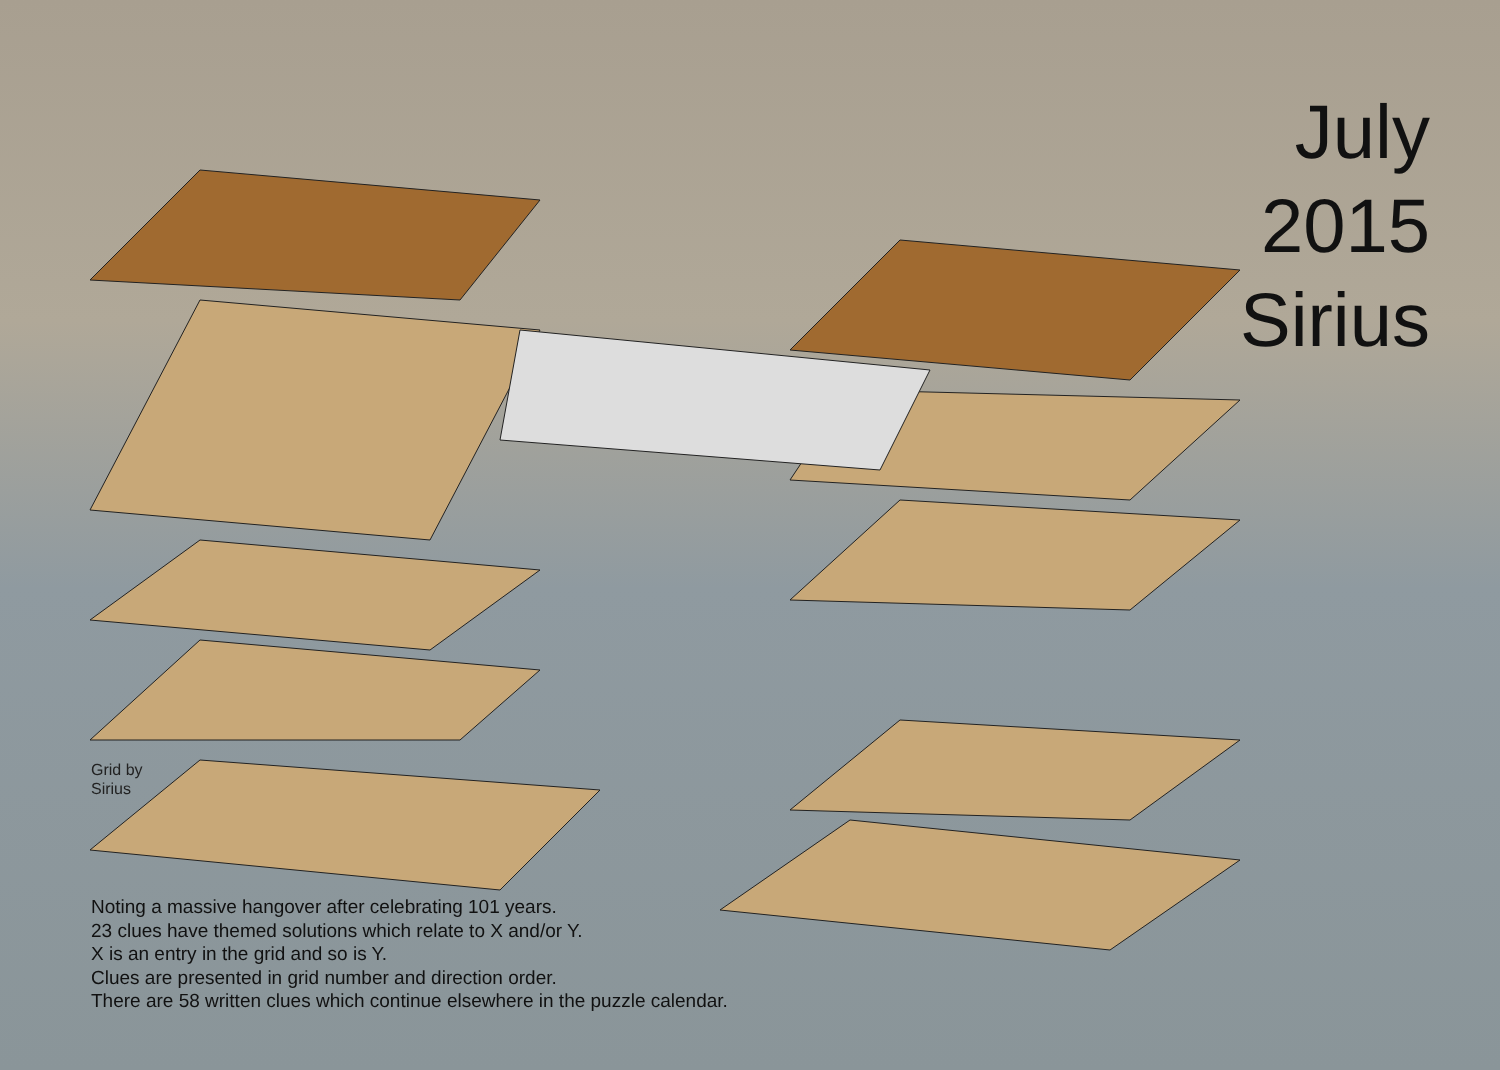July
2015
Sirius
Grid by
Sirius
Noting a massive hangover after celebrating 101 years.
23 clues have themed solutions which relate to X and/or Y.
X is an entry in the grid and so is Y.
Clues are presented in grid number and direction order.
There are 58 written clues which continue elsewhere in the puzzle calendar.